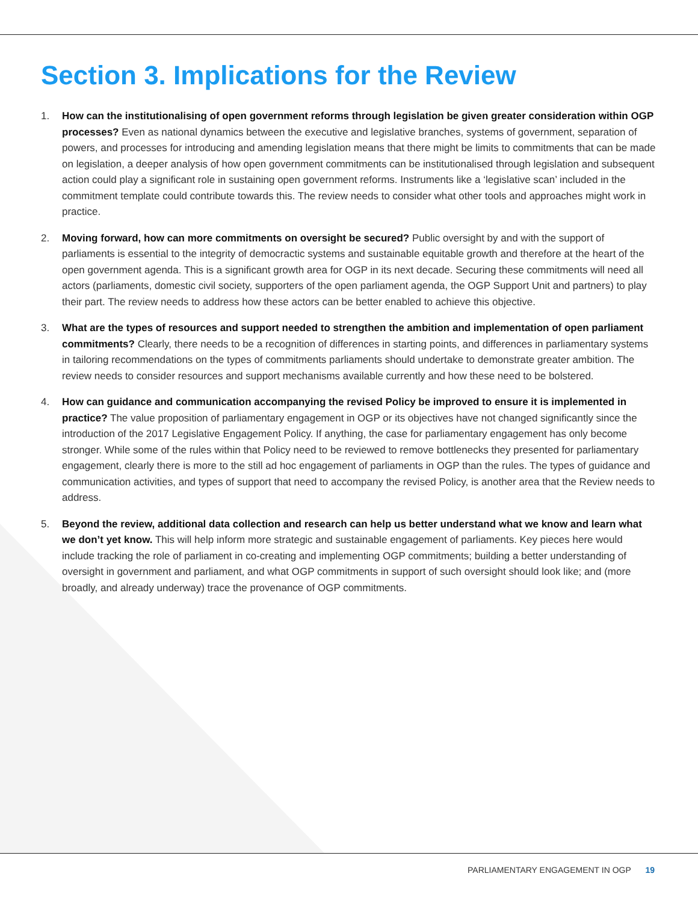Section 3. Implications for the Review
1. How can the institutionalising of open government reforms through legislation be given greater consideration within OGP processes? Even as national dynamics between the executive and legislative branches, systems of government, separation of powers, and processes for introducing and amending legislation means that there might be limits to commitments that can be made on legislation, a deeper analysis of how open government commitments can be institutionalised through legislation and subsequent action could play a significant role in sustaining open government reforms. Instruments like a ‘legislative scan’ included in the commitment template could contribute towards this. The review needs to consider what other tools and approaches might work in practice.
2. Moving forward, how can more commitments on oversight be secured? Public oversight by and with the support of parliaments is essential to the integrity of democractic systems and sustainable equitable growth and therefore at the heart of the open government agenda. This is a significant growth area for OGP in its next decade. Securing these commitments will need all actors (parliaments, domestic civil society, supporters of the open parliament agenda, the OGP Support Unit and partners) to play their part. The review needs to address how these actors can be better enabled to achieve this objective.
3. What are the types of resources and support needed to strengthen the ambition and implementation of open parliament commitments? Clearly, there needs to be a recognition of differences in starting points, and differences in parliamentary systems in tailoring recommendations on the types of commitments parliaments should undertake to demonstrate greater ambition. The review needs to consider resources and support mechanisms available currently and how these need to be bolstered.
4. How can guidance and communication accompanying the revised Policy be improved to ensure it is implemented in practice? The value proposition of parliamentary engagement in OGP or its objectives have not changed significantly since the introduction of the 2017 Legislative Engagement Policy. If anything, the case for parliamentary engagement has only become stronger. While some of the rules within that Policy need to be reviewed to remove bottlenecks they presented for parliamentary engagement, clearly there is more to the still ad hoc engagement of parliaments in OGP than the rules. The types of guidance and communication activities, and types of support that need to accompany the revised Policy, is another area that the Review needs to address.
5. Beyond the review, additional data collection and research can help us better understand what we know and learn what we don’t yet know. This will help inform more strategic and sustainable engagement of parliaments. Key pieces here would include tracking the role of parliament in co-creating and implementing OGP commitments; building a better understanding of oversight in government and parliament, and what OGP commitments in support of such oversight should look like; and (more broadly, and already underway) trace the provenance of OGP commitments.
PARLIAMENTARY ENGAGEMENT IN OGP 19